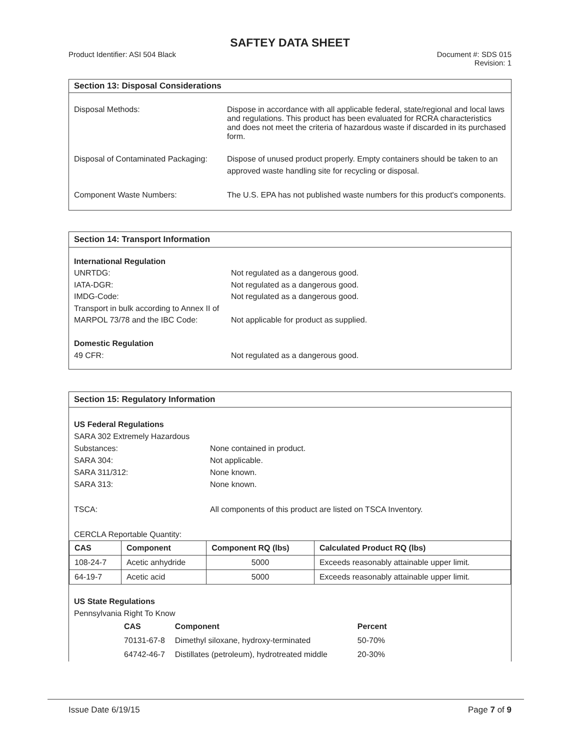SAFTEY DATA SHEET
Product Identifier: ASI 504 Black
Document #: SDS 015
Revision: 1
Section 13: Disposal Considerations
Disposal Methods: Dispose in accordance with all applicable federal, state/regional and local laws and regulations. This product has been evaluated for RCRA characteristics and does not meet the criteria of hazardous waste if discarded in its purchased form.
Disposal of Contaminated Packaging:
Dispose of unused product properly. Empty containers should be taken to an approved waste handling site for recycling or disposal.
Component Waste Numbers: The U.S. EPA has not published waste numbers for this product's components.
Section 14: Transport Information
International Regulation
UNRTDG: Not regulated as a dangerous good.
IATA-DGR: Not regulated as a dangerous good.
IMDG-Code: Not regulated as a dangerous good.
Transport in bulk according to Annex II of MARPOL 73/78 and the IBC Code:
Not applicable for product as supplied.
Domestic Regulation
49 CFR: Not regulated as a dangerous good.
Section 15: Regulatory Information
US Federal Regulations
SARA 302 Extremely Hazardous Substances:
None contained in product.
SARA 304: Not applicable.
SARA 311/312: None known.
SARA 313: None known.
TSCA: All components of this product are listed on TSCA Inventory.
CERCLA Reportable Quantity:
| CAS | Component | Component RQ (lbs) | Calculated Product RQ (lbs) |
| --- | --- | --- | --- |
| 108-24-7 | Acetic anhydride | 5000 | Exceeds reasonably attainable upper limit. |
| 64-19-7 | Acetic acid | 5000 | Exceeds reasonably attainable upper limit. |
US State Regulations
Pennsylvania Right To Know
| CAS | Component | Percent |
| --- | --- | --- |
| 70131-67-8 | Dimethyl siloxane, hydroxy-terminated | 50-70% |
| 64742-46-7 | Distillates (petroleum), hydrotreated middle | 20-30% |
Issue Date 6/19/15 Page 7 of 9